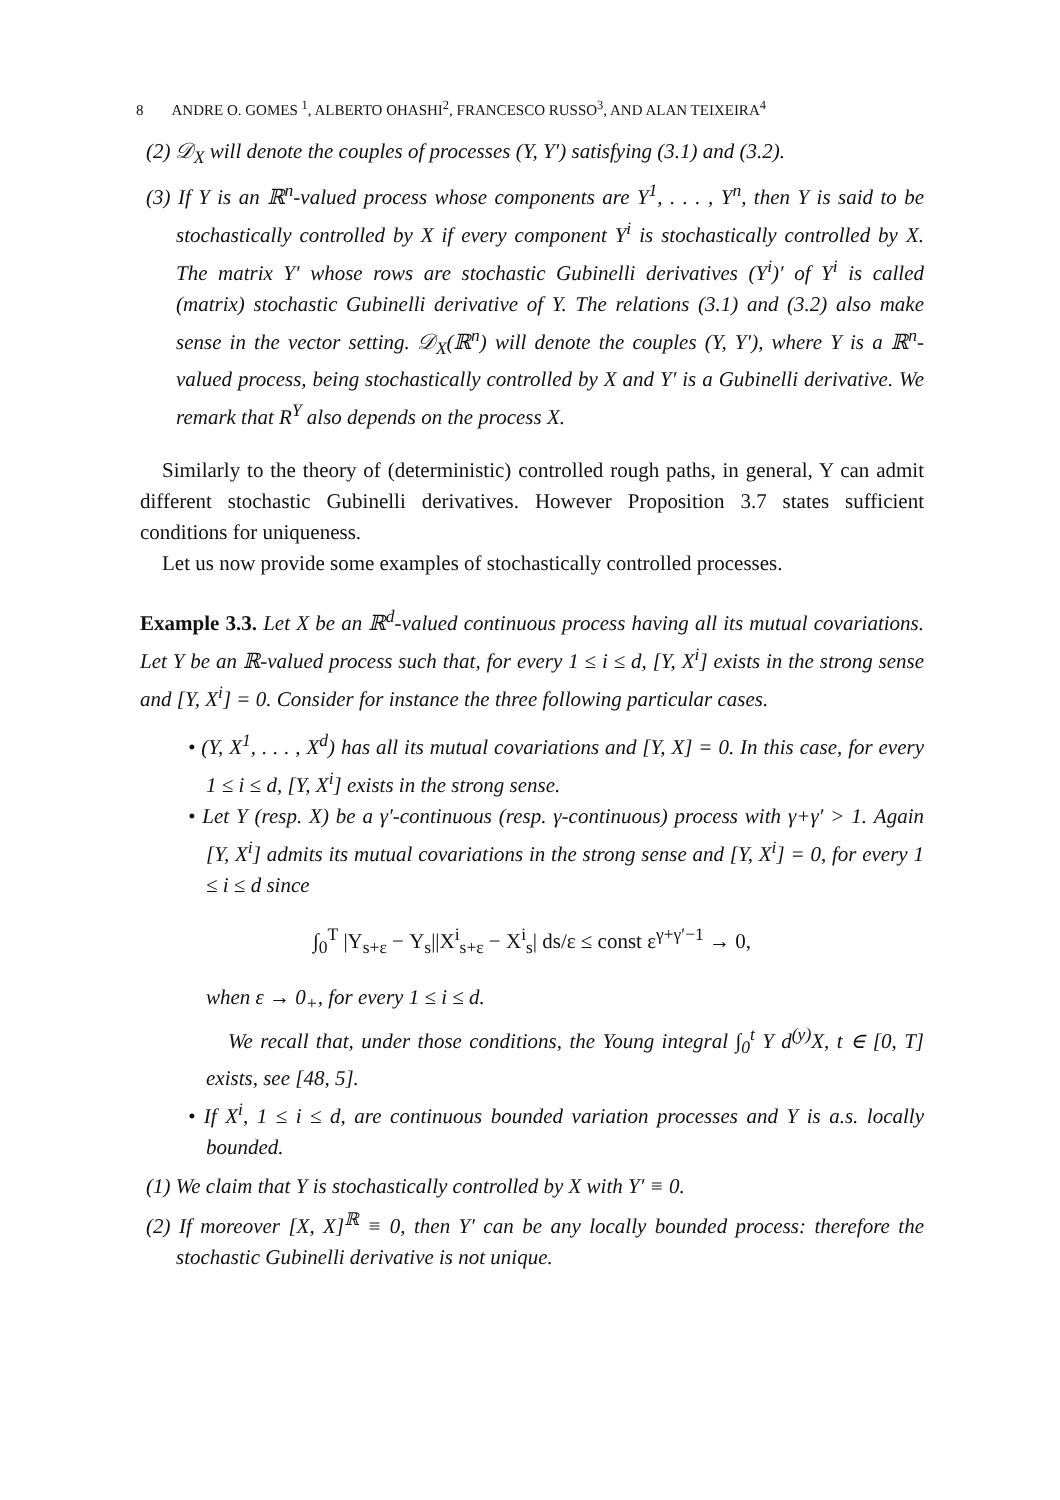8 ANDRE O. GOMES <sup>1</sup>, ALBERTO OHASHI<sup>2</sup>, FRANCESCO RUSSO<sup>3</sup>, AND ALAN TEIXEIRA<sup>4</sup>
(2) 𝒟<sub>X</sub> will denote the couples of processes (Y, Y′) satisfying (3.1) and (3.2).
(3) If Y is an ℝ<sup>n</sup>-valued process whose components are Y<sup>1</sup>, . . . , Y<sup>n</sup>, then Y is said to be stochastically controlled by X if every component Y<sup>i</sup> is stochastically controlled by X. The matrix Y′ whose rows are stochastic Gubinelli derivatives (Y<sup>i</sup>)′ of Y<sup>i</sup> is called (matrix) stochastic Gubinelli derivative of Y. The relations (3.1) and (3.2) also make sense in the vector setting. 𝒟<sub>X</sub>(ℝ<sup>n</sup>) will denote the couples (Y, Y′), where Y is a ℝ<sup>n</sup>-valued process, being stochastically controlled by X and Y′ is a Gubinelli derivative. We remark that R<sup>Y</sup> also depends on the process X.
Similarly to the theory of (deterministic) controlled rough paths, in general, Y can admit different stochastic Gubinelli derivatives. However Proposition 3.7 states sufficient conditions for uniqueness.
Let us now provide some examples of stochastically controlled processes.
Example 3.3. Let X be an ℝ<sup>d</sup>-valued continuous process having all its mutual covariations. Let Y be an ℝ-valued process such that, for every 1 ≤ i ≤ d, [Y, X<sup>i</sup>] exists in the strong sense and [Y, X<sup>i</sup>] = 0. Consider for instance the three following particular cases.
• (Y, X<sup>1</sup>, . . . , X<sup>d</sup>) has all its mutual covariations and [Y, X] = 0. In this case, for every 1 ≤ i ≤ d, [Y, X<sup>i</sup>] exists in the strong sense.
• Let Y (resp. X) be a γ′-continuous (resp. γ-continuous) process with γ+γ′ > 1. Again [Y, X<sup>i</sup>] admits its mutual covariations in the strong sense and [Y, X<sup>i</sup>] = 0, for every 1 ≤ i ≤ d since
∫<sub>0</sub><sup>T</sup> |Y<sub>s+ε</sub> − Y<sub>s</sub>||X<sup>i</sup><sub>s+ε</sub> − X<sup>i</sup><sub>s</sub>| ds/ε ≤ const ε<sup>γ+γ′−1</sup> → 0,
when ε → 0<sub>+</sub>, for every 1 ≤ i ≤ d.
We recall that, under those conditions, the Young integral ∫<sub>0</sub><sup>t</sup> Y d<sup>(y)</sup>X, t ∈ [0, T] exists, see [48, 5].
• If X<sup>i</sup>, 1 ≤ i ≤ d, are continuous bounded variation processes and Y is a.s. locally bounded.
(1) We claim that Y is stochastically controlled by X with Y′ ≡ 0.
(2) If moreover [X, X]<sup>ℝ</sup> ≡ 0, then Y′ can be any locally bounded process: therefore the stochastic Gubinelli derivative is not unique.